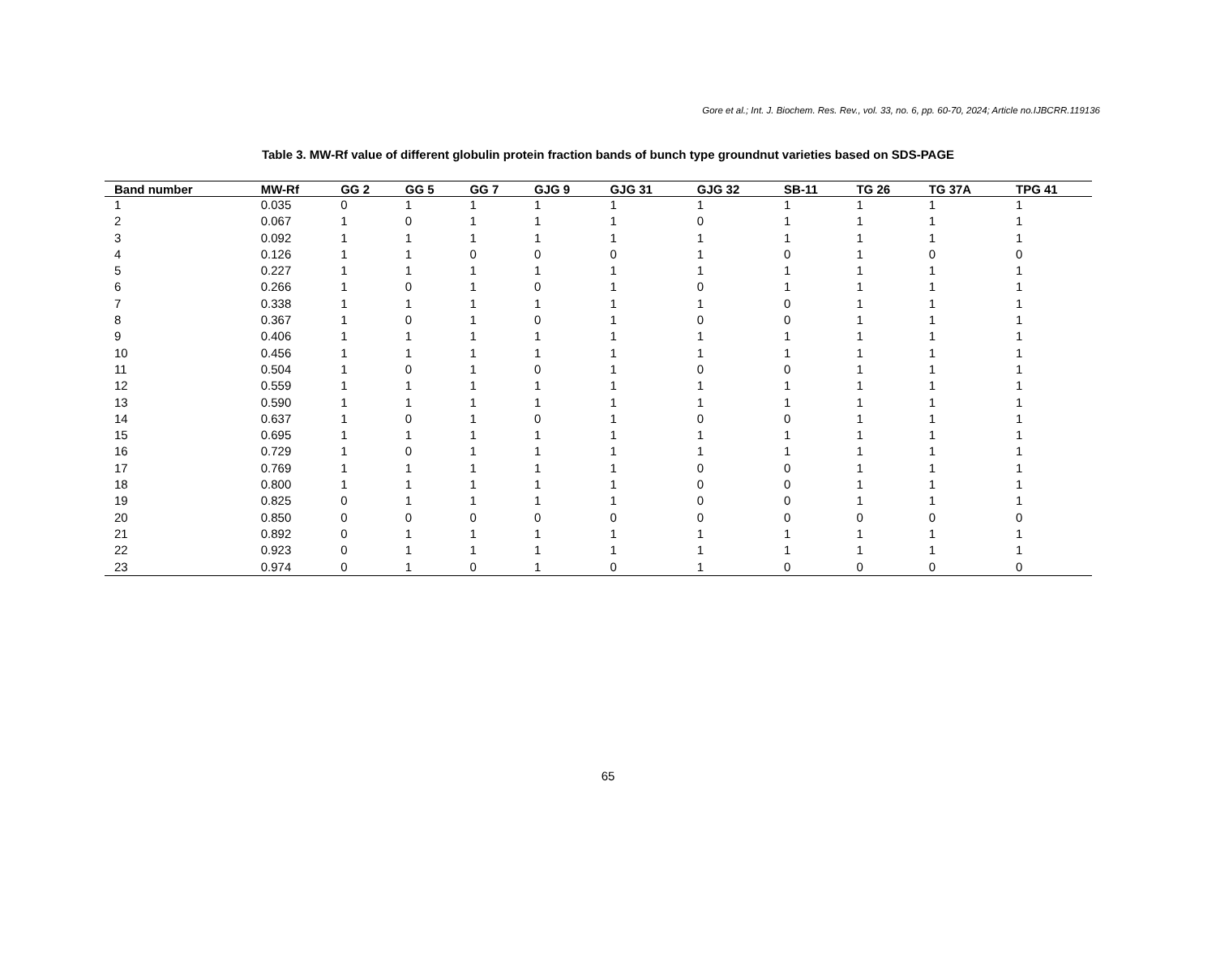Gore et al.; Int. J. Biochem. Res. Rev., vol. 33, no. 6, pp. 60-70, 2024; Article no.IJBCRR.119136
Table 3. MW-Rf value of different globulin protein fraction bands of bunch type groundnut varieties based on SDS-PAGE
| Band number | MW-Rf | GG 2 | GG 5 | GG 7 | GJG 9 | GJG 31 | GJG 32 | SB-11 | TG 26 | TG 37A | TPG 41 |
| --- | --- | --- | --- | --- | --- | --- | --- | --- | --- | --- | --- |
| 1 | 0.035 | 0 | 1 | 1 | 1 | 1 | 1 | 1 | 1 | 1 | 1 |
| 2 | 0.067 | 1 | 0 | 1 | 1 | 1 | 0 | 1 | 1 | 1 | 1 |
| 3 | 0.092 | 1 | 1 | 1 | 1 | 1 | 1 | 1 | 1 | 1 | 1 |
| 4 | 0.126 | 1 | 1 | 0 | 0 | 0 | 1 | 0 | 1 | 0 | 0 |
| 5 | 0.227 | 1 | 1 | 1 | 1 | 1 | 1 | 1 | 1 | 1 | 1 |
| 6 | 0.266 | 1 | 0 | 1 | 0 | 1 | 0 | 1 | 1 | 1 | 1 |
| 7 | 0.338 | 1 | 1 | 1 | 1 | 1 | 1 | 0 | 1 | 1 | 1 |
| 8 | 0.367 | 1 | 0 | 1 | 0 | 1 | 0 | 0 | 1 | 1 | 1 |
| 9 | 0.406 | 1 | 1 | 1 | 1 | 1 | 1 | 1 | 1 | 1 | 1 |
| 10 | 0.456 | 1 | 1 | 1 | 1 | 1 | 1 | 1 | 1 | 1 | 1 |
| 11 | 0.504 | 1 | 0 | 1 | 0 | 1 | 0 | 0 | 1 | 1 | 1 |
| 12 | 0.559 | 1 | 1 | 1 | 1 | 1 | 1 | 1 | 1 | 1 | 1 |
| 13 | 0.590 | 1 | 1 | 1 | 1 | 1 | 1 | 1 | 1 | 1 | 1 |
| 14 | 0.637 | 1 | 0 | 1 | 0 | 1 | 0 | 0 | 1 | 1 | 1 |
| 15 | 0.695 | 1 | 1 | 1 | 1 | 1 | 1 | 1 | 1 | 1 | 1 |
| 16 | 0.729 | 1 | 0 | 1 | 1 | 1 | 1 | 1 | 1 | 1 | 1 |
| 17 | 0.769 | 1 | 1 | 1 | 1 | 1 | 0 | 0 | 1 | 1 | 1 |
| 18 | 0.800 | 1 | 1 | 1 | 1 | 1 | 0 | 0 | 1 | 1 | 1 |
| 19 | 0.825 | 0 | 1 | 1 | 1 | 1 | 0 | 0 | 1 | 1 | 1 |
| 20 | 0.850 | 0 | 0 | 0 | 0 | 0 | 0 | 0 | 0 | 0 | 0 |
| 21 | 0.892 | 0 | 1 | 1 | 1 | 1 | 1 | 1 | 1 | 1 | 1 |
| 22 | 0.923 | 0 | 1 | 1 | 1 | 1 | 1 | 1 | 1 | 1 | 1 |
| 23 | 0.974 | 0 | 1 | 0 | 1 | 0 | 1 | 0 | 0 | 0 | 0 |
65